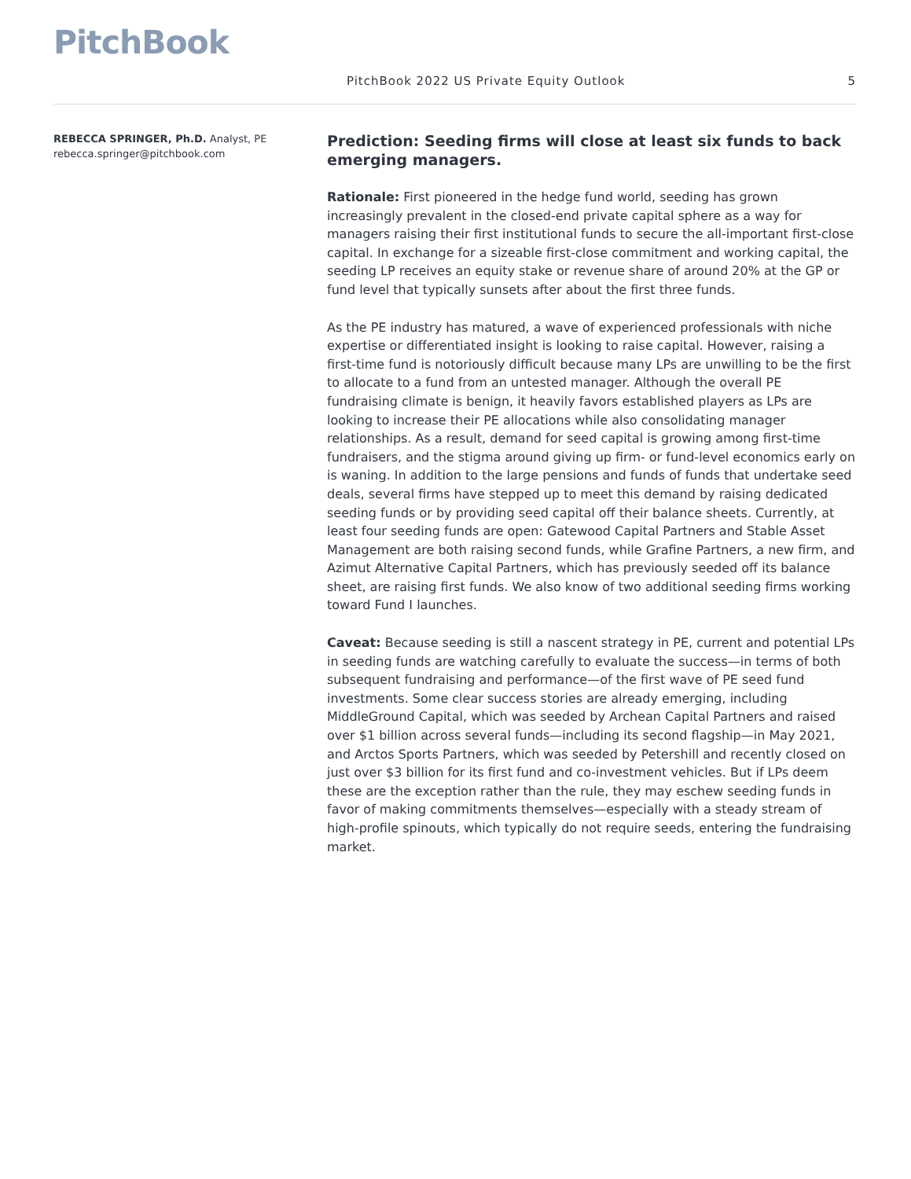PitchBook
PitchBook 2022 US Private Equity Outlook
5
REBECCA SPRINGER, Ph.D. Analyst, PE
rebecca.springer@pitchbook.com
Prediction: Seeding firms will close at least six funds to back emerging managers.
Rationale: First pioneered in the hedge fund world, seeding has grown increasingly prevalent in the closed-end private capital sphere as a way for managers raising their first institutional funds to secure the all-important first-close capital. In exchange for a sizeable first-close commitment and working capital, the seeding LP receives an equity stake or revenue share of around 20% at the GP or fund level that typically sunsets after about the first three funds.
As the PE industry has matured, a wave of experienced professionals with niche expertise or differentiated insight is looking to raise capital. However, raising a first-time fund is notoriously difficult because many LPs are unwilling to be the first to allocate to a fund from an untested manager. Although the overall PE fundraising climate is benign, it heavily favors established players as LPs are looking to increase their PE allocations while also consolidating manager relationships. As a result, demand for seed capital is growing among first-time fundraisers, and the stigma around giving up firm- or fund-level economics early on is waning. In addition to the large pensions and funds of funds that undertake seed deals, several firms have stepped up to meet this demand by raising dedicated seeding funds or by providing seed capital off their balance sheets. Currently, at least four seeding funds are open: Gatewood Capital Partners and Stable Asset Management are both raising second funds, while Grafine Partners, a new firm, and Azimut Alternative Capital Partners, which has previously seeded off its balance sheet, are raising first funds. We also know of two additional seeding firms working toward Fund I launches.
Caveat: Because seeding is still a nascent strategy in PE, current and potential LPs in seeding funds are watching carefully to evaluate the success—in terms of both subsequent fundraising and performance—of the first wave of PE seed fund investments. Some clear success stories are already emerging, including MiddleGround Capital, which was seeded by Archean Capital Partners and raised over $1 billion across several funds—including its second flagship—in May 2021, and Arctos Sports Partners, which was seeded by Petershill and recently closed on just over $3 billion for its first fund and co-investment vehicles. But if LPs deem these are the exception rather than the rule, they may eschew seeding funds in favor of making commitments themselves—especially with a steady stream of high-profile spinouts, which typically do not require seeds, entering the fundraising market.